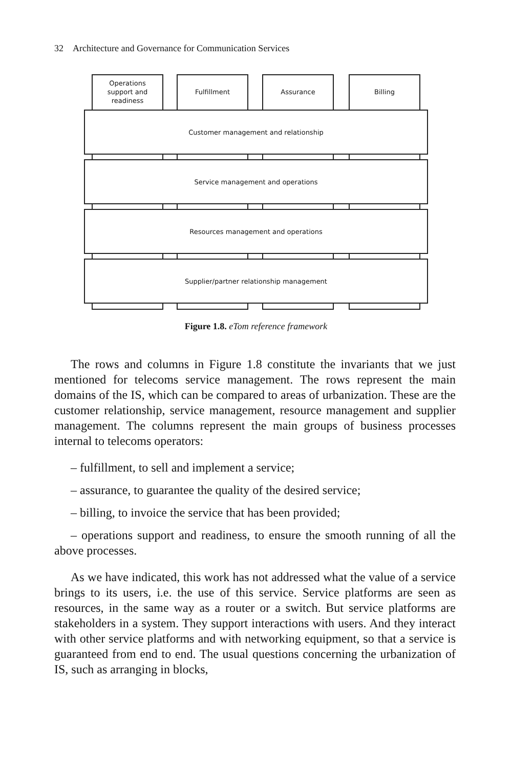32 Architecture and Governance for Communication Services
Operations
support and
readiness
Fulfillment Assurance Billing
Customer management and relationship
Service management and operations
Resources management and operations
Supplier/partner relationship management
Figure 1.8. eTom reference framework
The rows and columns in Figure 1.8 constitute the invariants that we just mentioned for telecoms service management. The rows represent the main domains of the IS, which can be compared to areas of urbanization. These are the customer relationship, service management, resource management and supplier management. The columns represent the main groups of business processes internal to telecoms operators:
– fulfillment, to sell and implement a service;
– assurance, to guarantee the quality of the desired service;
– billing, to invoice the service that has been provided;
– operations support and readiness, to ensure the smooth running of all the above processes.
As we have indicated, this work has not addressed what the value of a service brings to its users, i.e. the use of this service. Service platforms are seen as resources, in the same way as a router or a switch. But service platforms are stakeholders in a system. They support interactions with users. And they interact with other service platforms and with networking equipment, so that a service is guaranteed from end to end. The usual questions concerning the urbanization of IS, such as arranging in blocks,